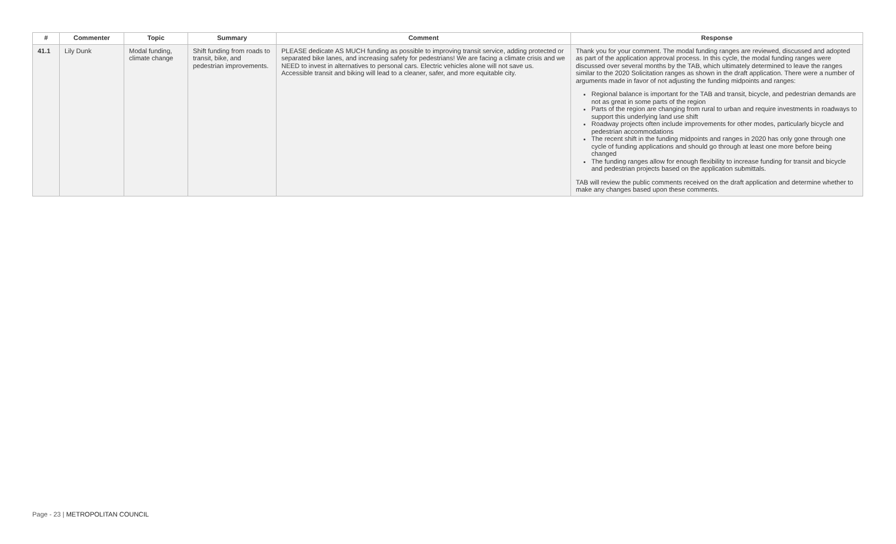| # | Commenter | Topic | Summary | Comment | Response |
| --- | --- | --- | --- | --- | --- |
| 41.1 | Lily Dunk | Modal funding, climate change | Shift funding from roads to transit, bike, and pedestrian improvements. | PLEASE dedicate AS MUCH funding as possible to improving transit service, adding protected or separated bike lanes, and increasing safety for pedestrians! We are facing a climate crisis and we NEED to invest in alternatives to personal cars. Electric vehicles alone will not save us. Accessible transit and biking will lead to a cleaner, safer, and more equitable city. | Thank you for your comment. The modal funding ranges are reviewed, discussed and adopted as part of the application approval process. In this cycle, the modal funding ranges were discussed over several months by the TAB, which ultimately determined to leave the ranges similar to the 2020 Solicitation ranges as shown in the draft application. There were a number of arguments made in favor of not adjusting the funding midpoints and ranges: Regional balance is important for the TAB and transit, bicycle, and pedestrian demands are not as great in some parts of the region Parts of the region are changing from rural to urban and require investments in roadways to support this underlying land use shift Roadway projects often include improvements for other modes, particularly bicycle and pedestrian accommodations The recent shift in the funding midpoints and ranges in 2020 has only gone through one cycle of funding applications and should go through at least one more before being changed The funding ranges allow for enough flexibility to increase funding for transit and bicycle and pedestrian projects based on the application submittals. TAB will review the public comments received on the draft application and determine whether to make any changes based upon these comments. |
Page - 23 | METROPOLITAN COUNCIL